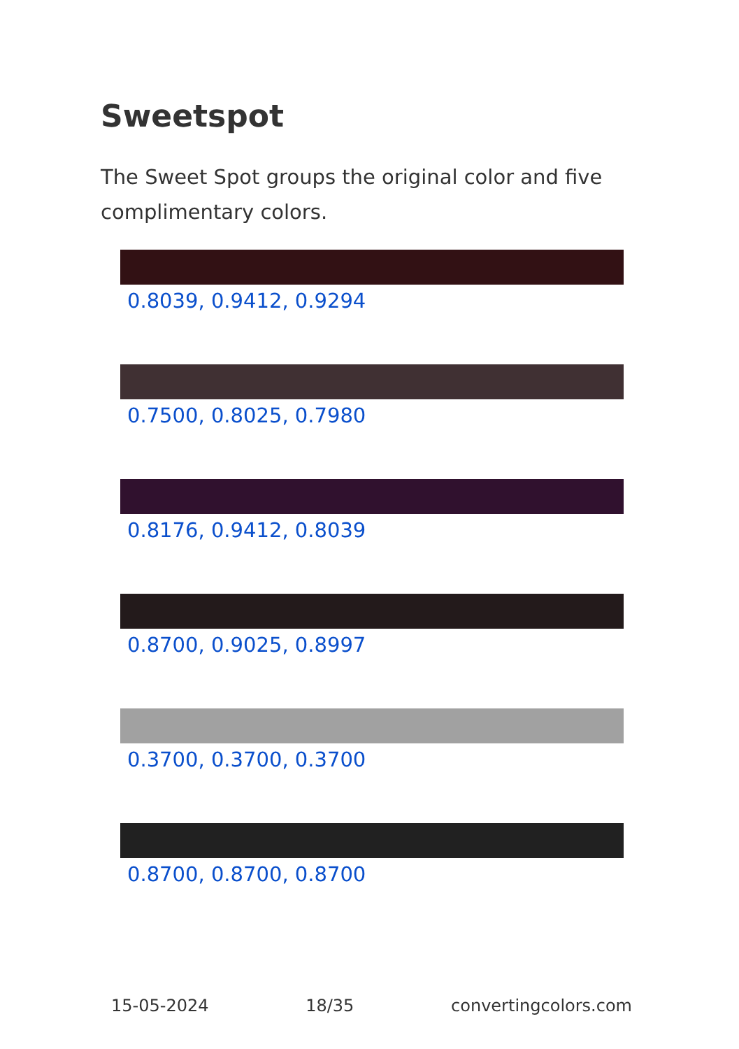Sweetspot
The Sweet Spot groups the original color and five complimentary colors.
0.8039, 0.9412, 0.9294
0.7500, 0.8025, 0.7980
0.8176, 0.9412, 0.8039
0.8700, 0.9025, 0.8997
0.3700, 0.3700, 0.3700
0.8700, 0.8700, 0.8700
15-05-2024 18/35 convertingcolors.com